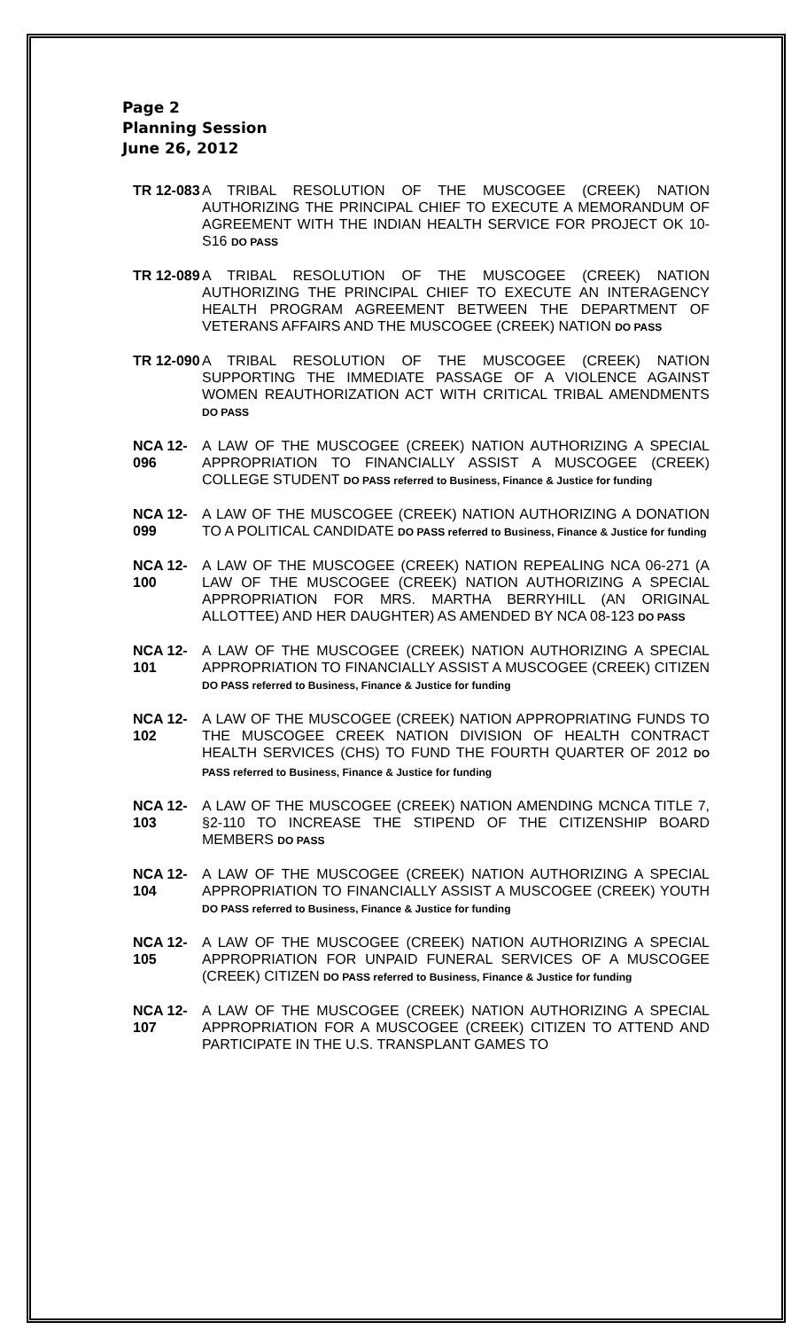Page 2
Planning Session
June 26, 2012
TR 12-083
A TRIBAL RESOLUTION OF THE MUSCOGEE (CREEK) NATION AUTHORIZING THE PRINCIPAL CHIEF TO EXECUTE A MEMORANDUM OF AGREEMENT WITH THE INDIAN HEALTH SERVICE FOR PROJECT OK 10-S16 DO PASS
TR 12-089
A TRIBAL RESOLUTION OF THE MUSCOGEE (CREEK) NATION AUTHORIZING THE PRINCIPAL CHIEF TO EXECUTE AN INTERAGENCY HEALTH PROGRAM AGREEMENT BETWEEN THE DEPARTMENT OF VETERANS AFFAIRS AND THE MUSCOGEE (CREEK) NATION DO PASS
TR 12-090
A TRIBAL RESOLUTION OF THE MUSCOGEE (CREEK) NATION SUPPORTING THE IMMEDIATE PASSAGE OF A VIOLENCE AGAINST WOMEN REAUTHORIZATION ACT WITH CRITICAL TRIBAL AMENDMENTS DO PASS
NCA 12-096
A LAW OF THE MUSCOGEE (CREEK) NATION AUTHORIZING A SPECIAL APPROPRIATION TO FINANCIALLY ASSIST A MUSCOGEE (CREEK) COLLEGE STUDENT DO PASS referred to Business, Finance & Justice for funding
NCA 12-099
A LAW OF THE MUSCOGEE (CREEK) NATION AUTHORIZING A DONATION TO A POLITICAL CANDIDATE DO PASS referred to Business, Finance & Justice for funding
NCA 12-100
A LAW OF THE MUSCOGEE (CREEK) NATION REPEALING NCA 06-271 (A LAW OF THE MUSCOGEE (CREEK) NATION AUTHORIZING A SPECIAL APPROPRIATION FOR MRS. MARTHA BERRYHILL (AN ORIGINAL ALLOTTEE) AND HER DAUGHTER) AS AMENDED BY NCA 08-123 DO PASS
NCA 12-101
A LAW OF THE MUSCOGEE (CREEK) NATION AUTHORIZING A SPECIAL APPROPRIATION TO FINANCIALLY ASSIST A MUSCOGEE (CREEK) CITIZEN DO PASS referred to Business, Finance & Justice for funding
NCA 12-102
A LAW OF THE MUSCOGEE (CREEK) NATION APPROPRIATING FUNDS TO THE MUSCOGEE CREEK NATION DIVISION OF HEALTH CONTRACT HEALTH SERVICES (CHS) TO FUND THE FOURTH QUARTER OF 2012 DO PASS referred to Business, Finance & Justice for funding
NCA 12-103
A LAW OF THE MUSCOGEE (CREEK) NATION AMENDING MCNCA TITLE 7, §2-110 TO INCREASE THE STIPEND OF THE CITIZENSHIP BOARD MEMBERS DO PASS
NCA 12-104
A LAW OF THE MUSCOGEE (CREEK) NATION AUTHORIZING A SPECIAL APPROPRIATION TO FINANCIALLY ASSIST A MUSCOGEE (CREEK) YOUTH DO PASS referred to Business, Finance & Justice for funding
NCA 12-105
A LAW OF THE MUSCOGEE (CREEK) NATION AUTHORIZING A SPECIAL APPROPRIATION FOR UNPAID FUNERAL SERVICES OF A MUSCOGEE (CREEK) CITIZEN DO PASS referred to Business, Finance & Justice for funding
NCA 12-107
A LAW OF THE MUSCOGEE (CREEK) NATION AUTHORIZING A SPECIAL APPROPRIATION FOR A MUSCOGEE (CREEK) CITIZEN TO ATTEND AND PARTICIPATE IN THE U.S. TRANSPLANT GAMES TO